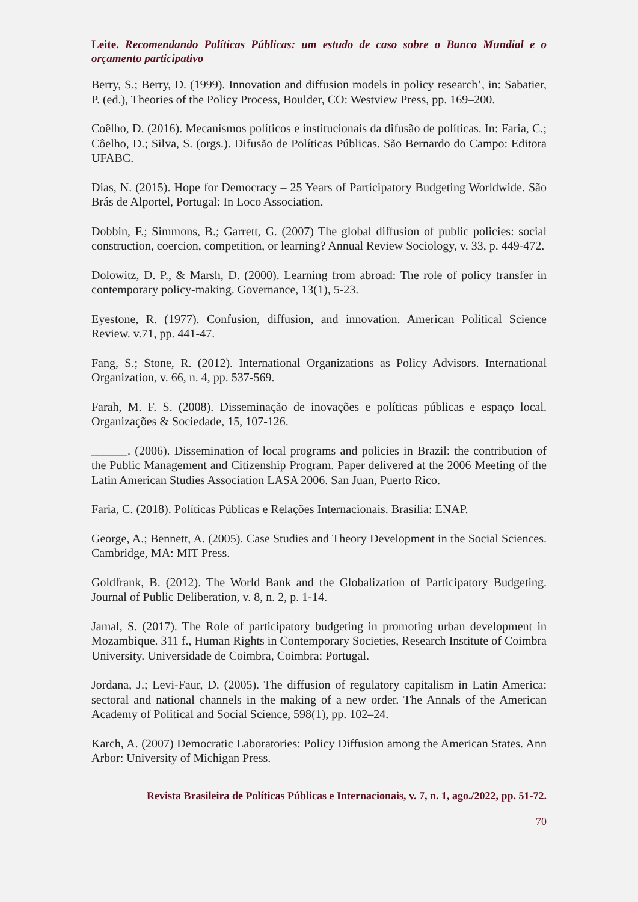Leite. Recomendando Políticas Públicas: um estudo de caso sobre o Banco Mundial e o orçamento participativo
Berry, S.; Berry, D. (1999). Innovation and diffusion models in policy research’, in: Sabatier, P. (ed.), Theories of the Policy Process, Boulder, CO: Westview Press, pp. 169–200.
Coêlho, D. (2016). Mecanismos políticos e institucionais da difusão de políticas. In: Faria, C.; Côelho, D.; Silva, S. (orgs.). Difusão de Políticas Públicas. São Bernardo do Campo: Editora UFABC.
Dias, N. (2015). Hope for Democracy – 25 Years of Participatory Budgeting Worldwide. São Brás de Alportel, Portugal: In Loco Association.
Dobbin, F.; Simmons, B.; Garrett, G. (2007) The global diffusion of public policies: social construction, coercion, competition, or learning? Annual Review Sociology, v. 33, p. 449-472.
Dolowitz, D. P., & Marsh, D. (2000). Learning from abroad: The role of policy transfer in contemporary policy-making. Governance, 13(1), 5-23.
Eyestone, R. (1977). Confusion, diffusion, and innovation. American Political Science Review. v.71, pp. 441-47.
Fang, S.; Stone, R. (2012). International Organizations as Policy Advisors. International Organization, v. 66, n. 4, pp. 537-569.
Farah, M. F. S. (2008). Disseminação de inovações e políticas públicas e espaço local. Organizações & Sociedade, 15, 107-126.
______. (2006). Dissemination of local programs and policies in Brazil: the contribution of the Public Management and Citizenship Program. Paper delivered at the 2006 Meeting of the Latin American Studies Association LASA 2006. San Juan, Puerto Rico.
Faria, C. (2018). Políticas Públicas e Relações Internacionais. Brasília: ENAP.
George, A.; Bennett, A. (2005). Case Studies and Theory Development in the Social Sciences. Cambridge, MA: MIT Press.
Goldfrank, B. (2012). The World Bank and the Globalization of Participatory Budgeting. Journal of Public Deliberation, v. 8, n. 2, p. 1-14.
Jamal, S. (2017). The Role of participatory budgeting in promoting urban development in Mozambique. 311 f., Human Rights in Contemporary Societies, Research Institute of Coimbra University. Universidade de Coimbra, Coimbra: Portugal.
Jordana, J.; Levi-Faur, D. (2005). The diffusion of regulatory capitalism in Latin America: sectoral and national channels in the making of a new order. The Annals of the American Academy of Political and Social Science, 598(1), pp. 102–24.
Karch, A. (2007) Democratic Laboratories: Policy Diffusion among the American States. Ann Arbor: University of Michigan Press.
Revista Brasileira de Políticas Públicas e Internacionais, v. 7, n. 1, ago./2022, pp. 51-72.
70